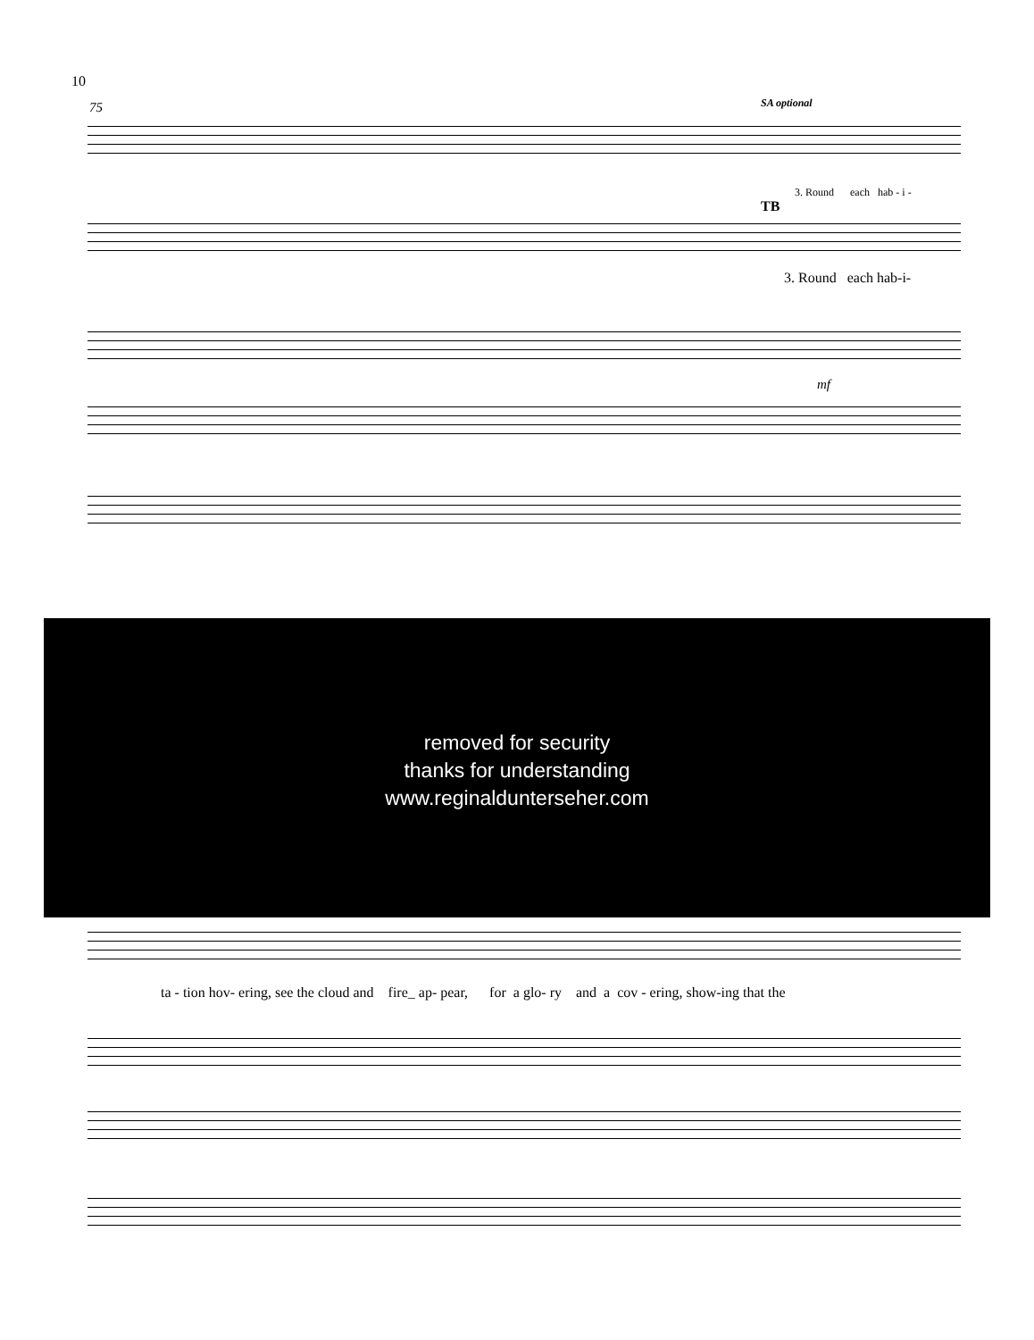10
75 SA optional
3. Round each hab - i -
TB
3. Round each hab-i-
mf
removed for security
thanks for understanding
www.reginaldunterseher.com
ta - tion hov- ering, see the cloud and fire_ ap- pear, for a glo- ry and a cov - ering, show-ing that the